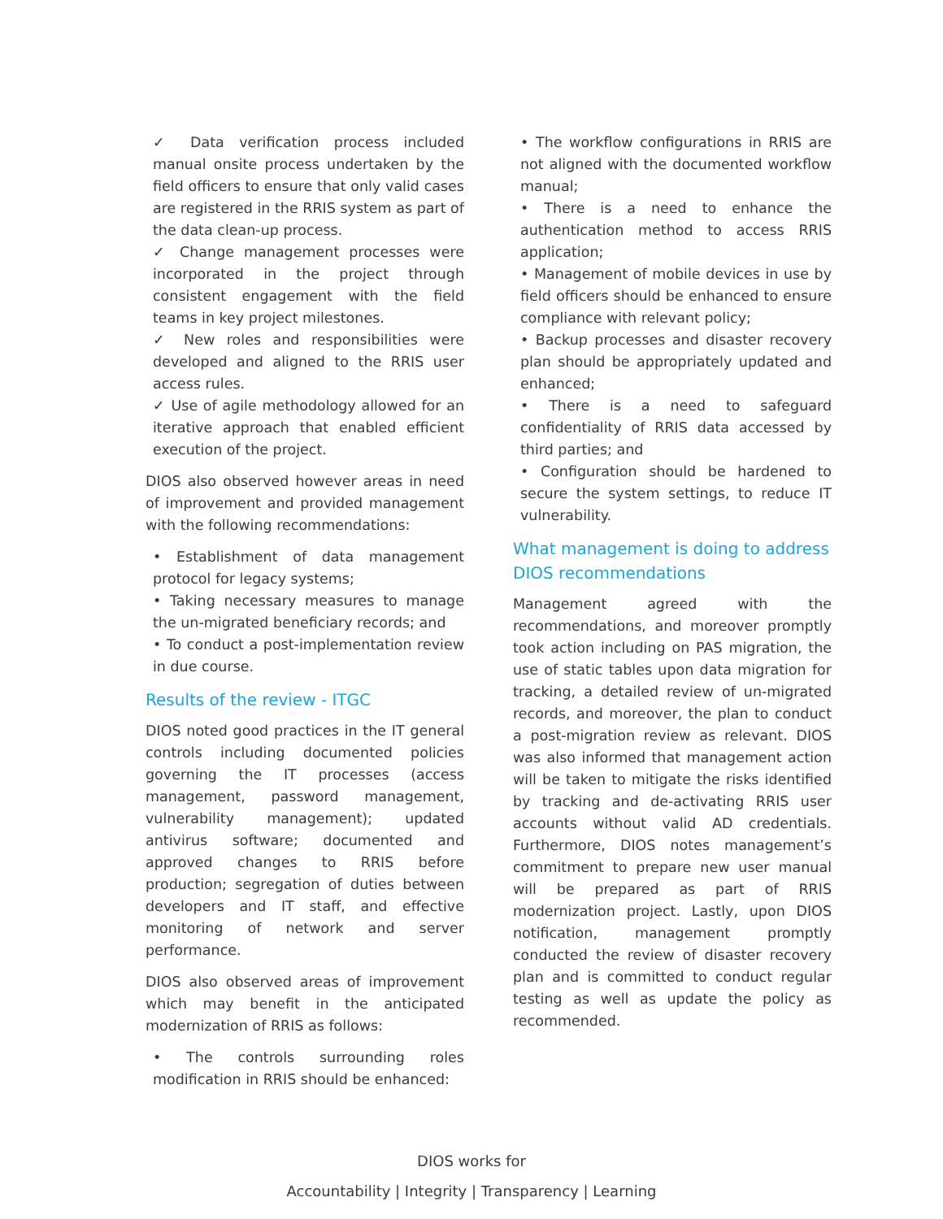✓ Data verification process included manual onsite process undertaken by the field officers to ensure that only valid cases are registered in the RRIS system as part of the data clean-up process.
✓ Change management processes were incorporated in the project through consistent engagement with the field teams in key project milestones.
✓ New roles and responsibilities were developed and aligned to the RRIS user access rules.
✓ Use of agile methodology allowed for an iterative approach that enabled efficient execution of the project.
DIOS also observed however areas in need of improvement and provided management with the following recommendations:
• Establishment of data management protocol for legacy systems;
• Taking necessary measures to manage the un-migrated beneficiary records; and
• To conduct a post-implementation review in due course.
Results of the review - ITGC
DIOS noted good practices in the IT general controls including documented policies governing the IT processes (access management, password management, vulnerability management); updated antivirus software; documented and approved changes to RRIS before production; segregation of duties between developers and IT staff, and effective monitoring of network and server performance.
DIOS also observed areas of improvement which may benefit in the anticipated modernization of RRIS as follows:
• The controls surrounding roles modification in RRIS should be enhanced:
• The workflow configurations in RRIS are not aligned with the documented workflow manual;
• There is a need to enhance the authentication method to access RRIS application;
• Management of mobile devices in use by field officers should be enhanced to ensure compliance with relevant policy;
• Backup processes and disaster recovery plan should be appropriately updated and enhanced;
• There is a need to safeguard confidentiality of RRIS data accessed by third parties; and
• Configuration should be hardened to secure the system settings, to reduce IT vulnerability.
What management is doing to address DIOS recommendations
Management agreed with the recommendations, and moreover promptly took action including on PAS migration, the use of static tables upon data migration for tracking, a detailed review of un-migrated records, and moreover, the plan to conduct a post-migration review as relevant. DIOS was also informed that management action will be taken to mitigate the risks identified by tracking and de-activating RRIS user accounts without valid AD credentials. Furthermore, DIOS notes management’s commitment to prepare new user manual will be prepared as part of RRIS modernization project. Lastly, upon DIOS notification, management promptly conducted the review of disaster recovery plan and is committed to conduct regular testing as well as update the policy as recommended.
DIOS works for
Accountability | Integrity | Transparency | Learning